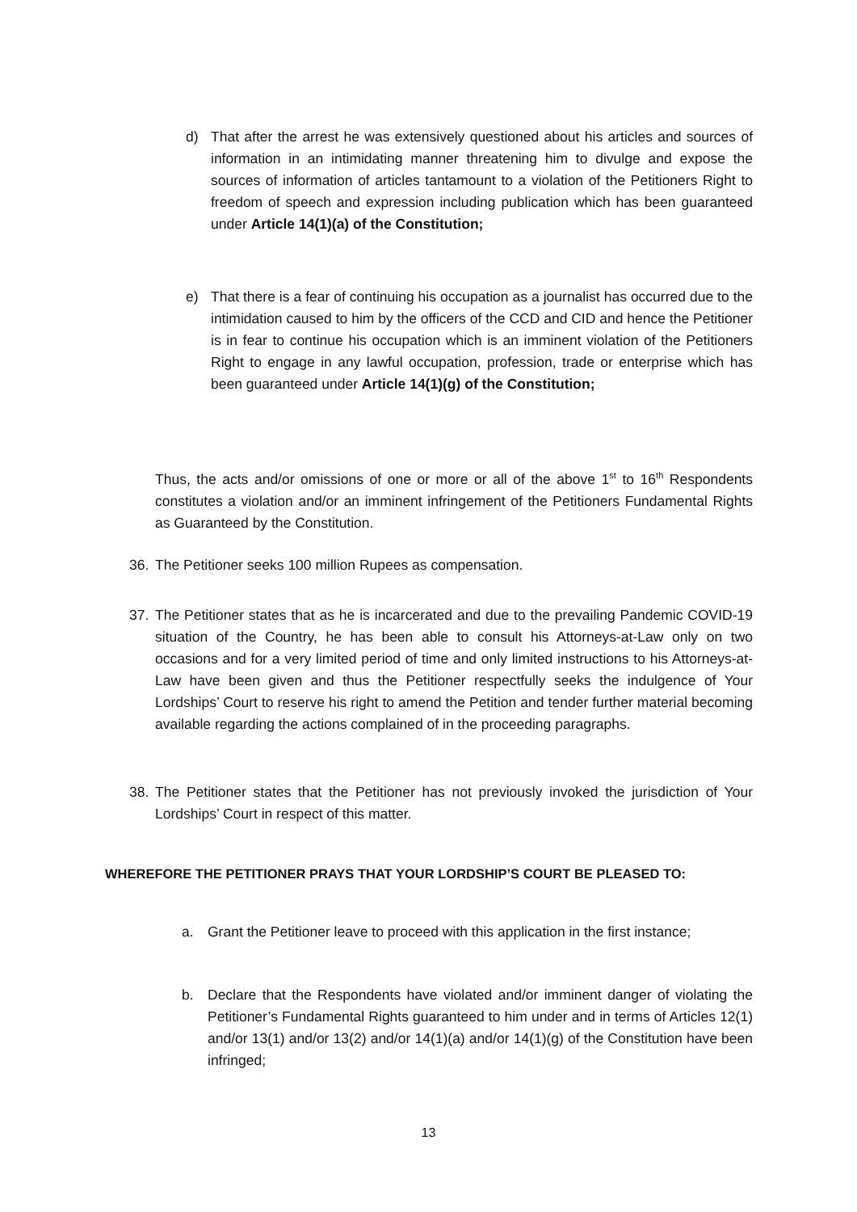d) That after the arrest he was extensively questioned about his articles and sources of information in an intimidating manner threatening him to divulge and expose the sources of information of articles tantamount to a violation of the Petitioners Right to freedom of speech and expression including publication which has been guaranteed under Article 14(1)(a) of the Constitution;
e) That there is a fear of continuing his occupation as a journalist has occurred due to the intimidation caused to him by the officers of the CCD and CID and hence the Petitioner is in fear to continue his occupation which is an imminent violation of the Petitioners Right to engage in any lawful occupation, profession, trade or enterprise which has been guaranteed under Article 14(1)(g) of the Constitution;
Thus, the acts and/or omissions of one or more or all of the above 1<sup>st</sup> to 16<sup>th</sup> Respondents constitutes a violation and/or an imminent infringement of the Petitioners Fundamental Rights as Guaranteed by the Constitution.
36. The Petitioner seeks 100 million Rupees as compensation.
37. The Petitioner states that as he is incarcerated and due to the prevailing Pandemic COVID-19 situation of the Country, he has been able to consult his Attorneys-at-Law only on two occasions and for a very limited period of time and only limited instructions to his Attorneys-at-Law have been given and thus the Petitioner respectfully seeks the indulgence of Your Lordships’ Court to reserve his right to amend the Petition and tender further material becoming available regarding the actions complained of in the proceeding paragraphs.
38. The Petitioner states that the Petitioner has not previously invoked the jurisdiction of Your Lordships’ Court in respect of this matter.
WHEREFORE THE PETITIONER PRAYS THAT YOUR LORDSHIP’S COURT BE PLEASED TO:
a. Grant the Petitioner leave to proceed with this application in the first instance;
b. Declare that the Respondents have violated and/or imminent danger of violating the Petitioner’s Fundamental Rights guaranteed to him under and in terms of Articles 12(1) and/or 13(1) and/or 13(2) and/or 14(1)(a) and/or 14(1)(g) of the Constitution have been infringed;
13